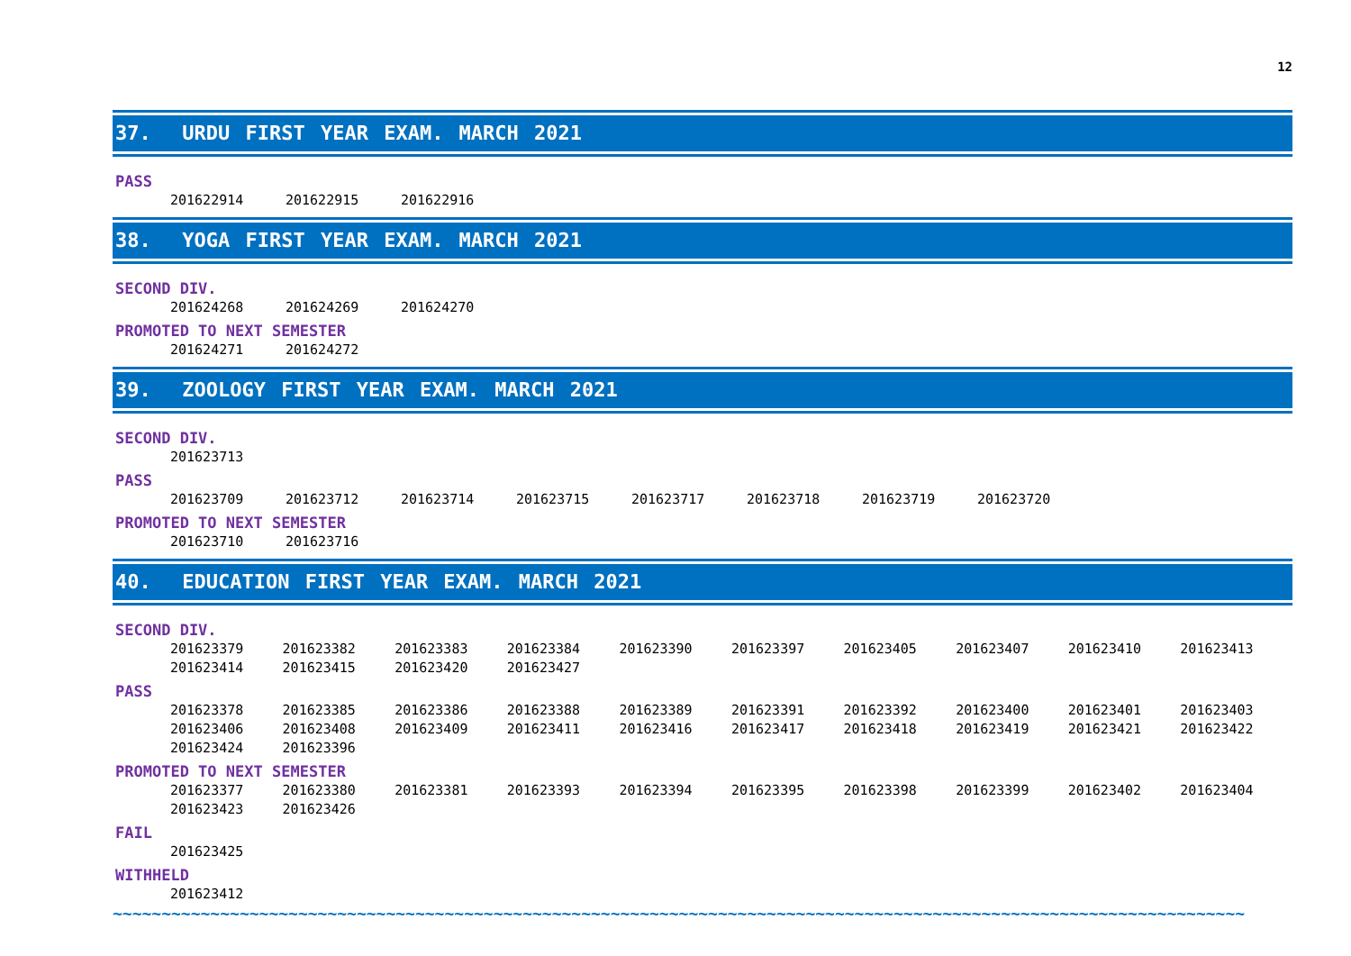12
37. URDU FIRST YEAR EXAM. MARCH 2021
PASS
| 201622914 | 201622915 | 201622916 |
38. YOGA FIRST YEAR EXAM. MARCH 2021
SECOND DIV.
| 201624268 | 201624269 | 201624270 |
PROMOTED TO NEXT SEMESTER
| 201624271 | 201624272 |
39. ZOOLOGY FIRST YEAR EXAM. MARCH 2021
SECOND DIV.
| 201623713 |
PASS
| 201623709 | 201623712 | 201623714 | 201623715 | 201623717 | 201623718 | 201623719 | 201623720 |
PROMOTED TO NEXT SEMESTER
| 201623710 | 201623716 |
40. EDUCATION FIRST YEAR EXAM. MARCH 2021
SECOND DIV.
| 201623379 | 201623382 | 201623383 | 201623384 | 201623390 | 201623397 | 201623405 | 201623407 | 201623410 | 201623413 |
| 201623414 | 201623415 | 201623420 | 201623427 | | | | | | |
PASS
| 201623378 | 201623385 | 201623386 | 201623388 | 201623389 | 201623391 | 201623392 | 201623400 | 201623401 | 201623403 |
| 201623406 | 201623408 | 201623409 | 201623411 | 201623416 | 201623417 | 201623418 | 201623419 | 201623421 | 201623422 |
| 201623424 | 201623396 | | | | | | | | |
PROMOTED TO NEXT SEMESTER
| 201623377 | 201623380 | 201623381 | 201623393 | 201623394 | 201623395 | 201623398 | 201623399 | 201623402 | 201623404 |
| 201623423 | 201623426 | | | | | | | | |
FAIL
| 201623425 |
WITHHELD
| 201623412 |
~~~~~~~~~~~~~~~~~~~~~~~~~~~~~~~~~~~~~~~~~~~~~~~~~~~~~~~~~~~~~~~~~~~~~~~~~~~~~~~~~~~~~~~~~~~~~~~~~~~~~~~~~~~~~~~~~~~~